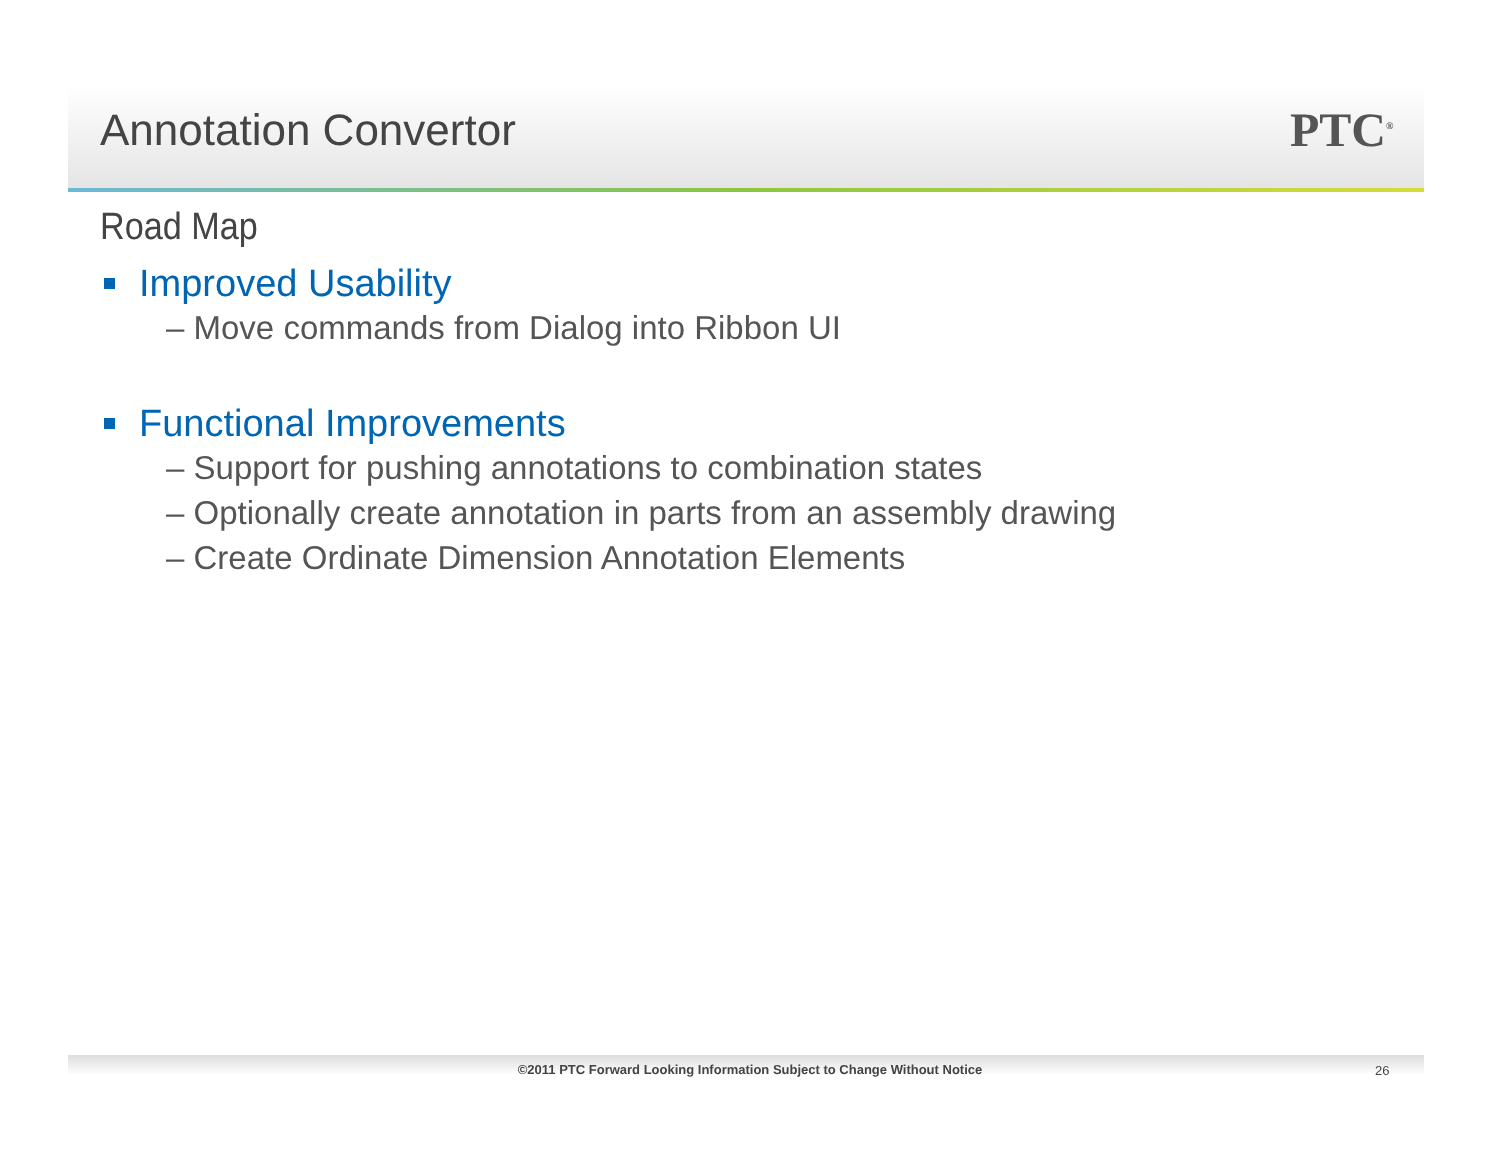Annotation Convertor PTC<sup>®</sup>
Road Map
Improved Usability
– Move commands from Dialog into Ribbon UI
Functional Improvements
– Support for pushing annotations to combination states
– Optionally create annotation in parts from an assembly drawing
– Create Ordinate Dimension Annotation Elements
©2011 PTC Forward Looking Information Subject to Change Without Notice 26